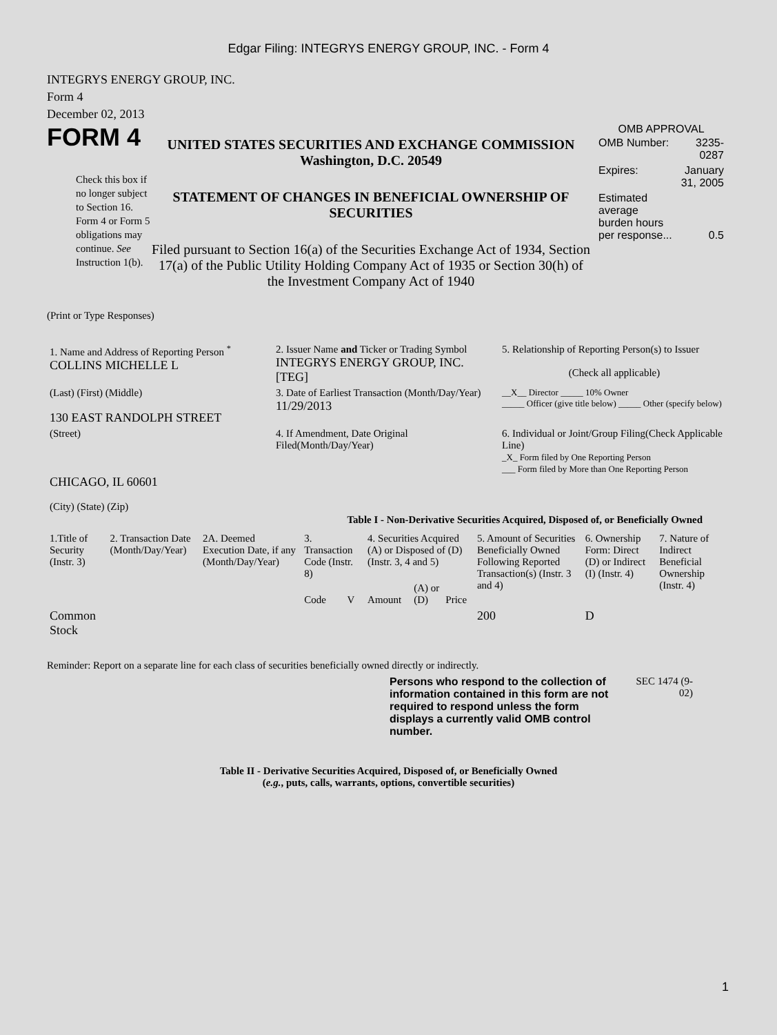Edgar Filing: INTEGRYS ENERGY GROUP, INC. - Form 4
INTEGRYS ENERGY GROUP, INC.
Form 4
December 02, 2013
FORM 4
Check this box if no longer subject to Section 16. Form 4 or Form 5 obligations may continue. See Instruction 1(b).
UNITED STATES SECURITIES AND EXCHANGE COMMISSION
Washington, D.C. 20549
STATEMENT OF CHANGES IN BENEFICIAL OWNERSHIP OF SECURITIES
Filed pursuant to Section 16(a) of the Securities Exchange Act of 1934, Section 17(a) of the Public Utility Holding Company Act of 1935 or Section 30(h) of the Investment Company Act of 1940
OMB APPROVAL
| OMB Number: | 3235-0287 |
| Expires: | January 31, 2005 |
| Estimated average burden hours per response... | 0.5 |
(Print or Type Responses)
| 1. Name and Address of Reporting Person <sup>*</sup> COLLINS MICHELLE L | 2. Issuer Name and Ticker or Trading Symbol INTEGRYS ENERGY GROUP, INC. [TEG] | 5. Relationship of Reporting Person(s) to Issuer (Check all applicable) |
| (Last) (First) (Middle) 130 EAST RANDOLPH STREET | 3. Date of Earliest Transaction (Month/Day/Year) 11/29/2013 | __X__ Director _____ 10% Owner _____ Officer (give title below) _____ Other (specify below) |
| (Street) CHICAGO, IL 60601 (City) (State) (Zip) | 4. If Amendment, Date Original Filed(Month/Day/Year) | 6. Individual or Joint/Group Filing(Check Applicable Line) _X_ Form filed by One Reporting Person ___ Form filed by More than One Reporting Person |
Table I - Non-Derivative Securities Acquired, Disposed of, or Beneficially Owned
| 1.Title of Security (Instr. 3) | 2. Transaction Date (Month/Day/Year) | 2A. Deemed Execution Date, if any (Month/Day/Year) | 3. Transaction Code (Instr. 8) | | 4. Securities Acquired (A) or Disposed of (D) (Instr. 3, 4 and 5) | | | 5. Amount of Securities Beneficially Owned Following Reported Transaction(s) (Instr. 3 and 4) | 6. Ownership Form: Direct (D) or Indirect (I) (Instr. 4) | 7. Nature of Indirect Beneficial Ownership (Instr. 4) |
| --- | --- | --- | --- | --- | --- | --- | --- | --- | --- | --- |
| | | | Code | V | Amount | (A) or (D) | Price | | | |
| Common Stock | | | | | | | | 200 | D | |
Reminder: Report on a separate line for each class of securities beneficially owned directly or indirectly.
Persons who respond to the collection of information contained in this form are not required to respond unless the form displays a currently valid OMB control number.
SEC 1474 (9-02)
Table II - Derivative Securities Acquired, Disposed of, or Beneficially Owned
(e.g., puts, calls, warrants, options, convertible securities)
1